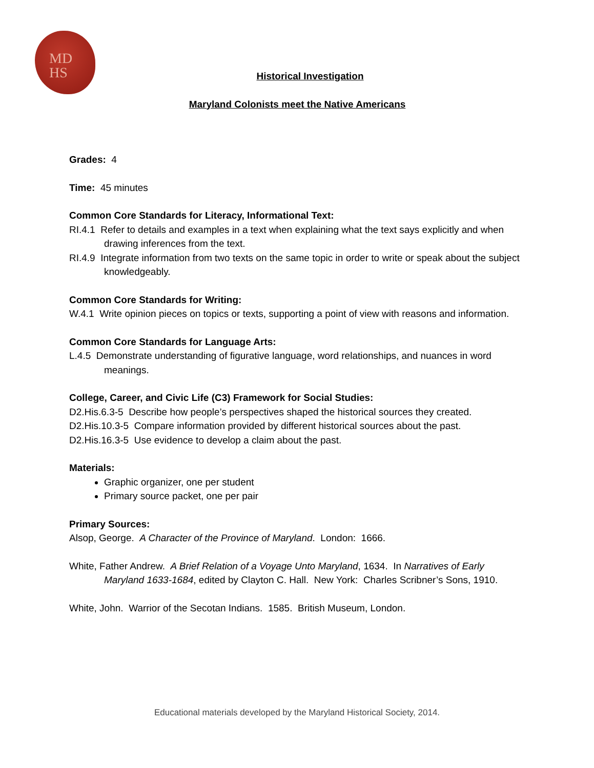MD
HS
Historical Investigation
Maryland Colonists meet the Native Americans
Grades: 4
Time: 45 minutes
Common Core Standards for Literacy, Informational Text:
RI.4.1 Refer to details and examples in a text when explaining what the text says explicitly and when drawing inferences from the text.
RI.4.9 Integrate information from two texts on the same topic in order to write or speak about the subject knowledgeably.
Common Core Standards for Writing:
W.4.1 Write opinion pieces on topics or texts, supporting a point of view with reasons and information.
Common Core Standards for Language Arts:
L.4.5 Demonstrate understanding of figurative language, word relationships, and nuances in word meanings.
College, Career, and Civic Life (C3) Framework for Social Studies:
D2.His.6.3-5 Describe how people’s perspectives shaped the historical sources they created.
D2.His.10.3-5 Compare information provided by different historical sources about the past.
D2.His.16.3-5 Use evidence to develop a claim about the past.
Materials:
Graphic organizer, one per student
Primary source packet, one per pair
Primary Sources:
Alsop, George. A Character of the Province of Maryland. London: 1666.
White, Father Andrew. A Brief Relation of a Voyage Unto Maryland, 1634. In Narratives of Early Maryland 1633-1684, edited by Clayton C. Hall. New York: Charles Scribner’s Sons, 1910.
White, John. Warrior of the Secotan Indians. 1585. British Museum, London.
Educational materials developed by the Maryland Historical Society, 2014.